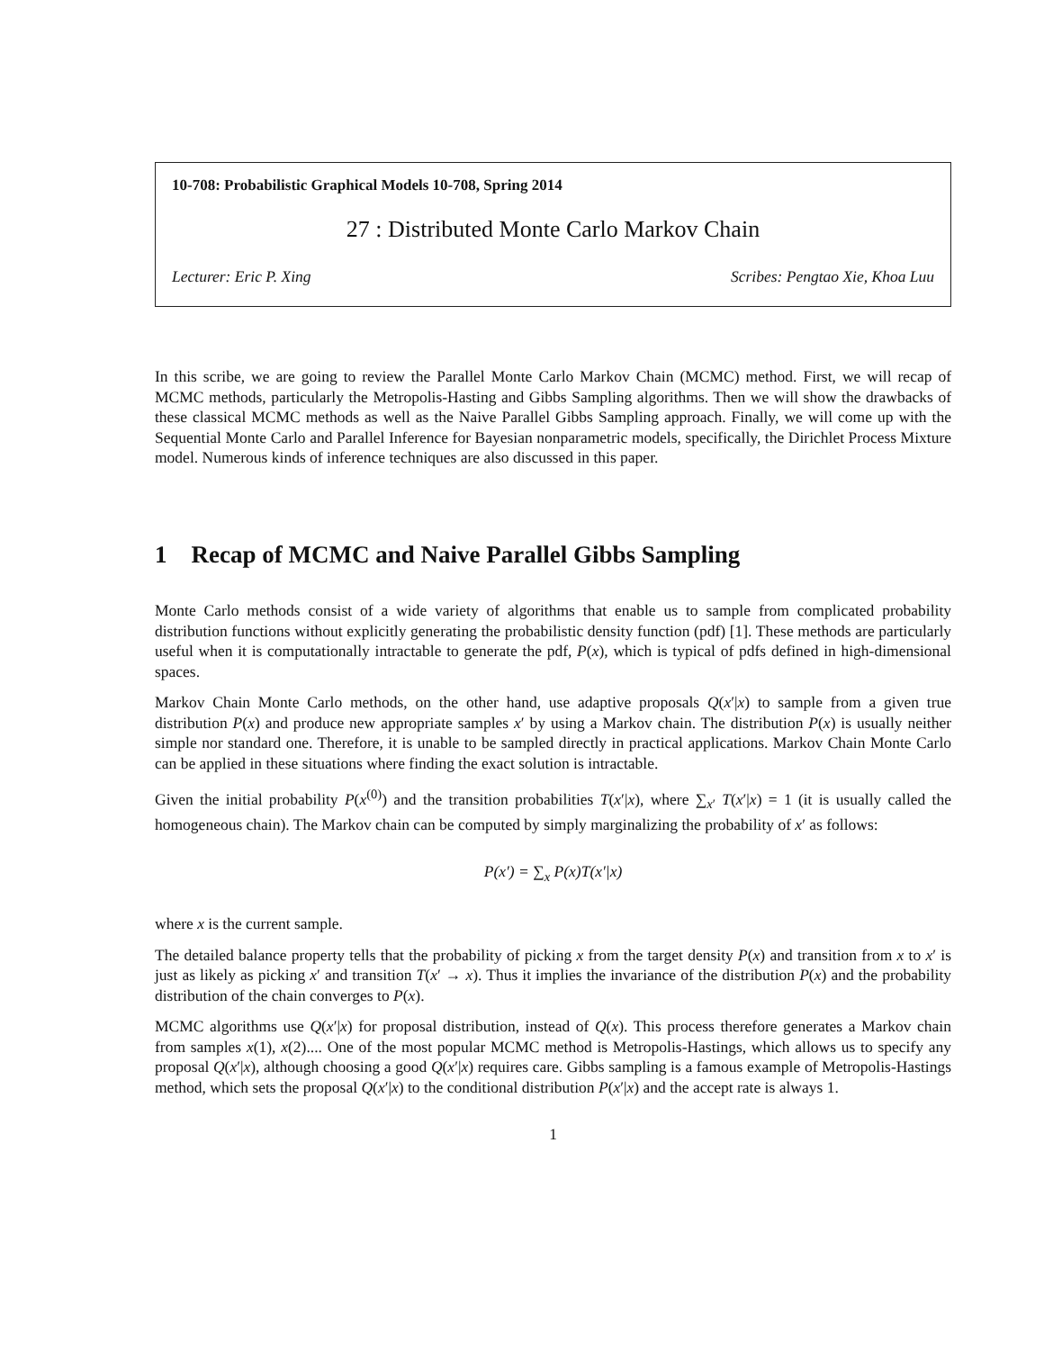10-708: Probabilistic Graphical Models 10-708, Spring 2014
27 : Distributed Monte Carlo Markov Chain
Lecturer: Eric P. Xing Scribes: Pengtao Xie, Khoa Luu
In this scribe, we are going to review the Parallel Monte Carlo Markov Chain (MCMC) method. First, we will recap of MCMC methods, particularly the Metropolis-Hasting and Gibbs Sampling algorithms. Then we will show the drawbacks of these classical MCMC methods as well as the Naive Parallel Gibbs Sampling approach. Finally, we will come up with the Sequential Monte Carlo and Parallel Inference for Bayesian nonparametric models, specifically, the Dirichlet Process Mixture model. Numerous kinds of inference techniques are also discussed in this paper.
1 Recap of MCMC and Naive Parallel Gibbs Sampling
Monte Carlo methods consist of a wide variety of algorithms that enable us to sample from complicated probability distribution functions without explicitly generating the probabilistic density function (pdf) [1]. These methods are particularly useful when it is computationally intractable to generate the pdf, P(x), which is typical of pdfs defined in high-dimensional spaces.
Markov Chain Monte Carlo methods, on the other hand, use adaptive proposals Q(x′|x) to sample from a given true distribution P(x) and produce new appropriate samples x′ by using a Markov chain. The distribution P(x) is usually neither simple nor standard one. Therefore, it is unable to be sampled directly in practical applications. Markov Chain Monte Carlo can be applied in these situations where finding the exact solution is intractable.
Given the initial probability P(x<sup>(0)</sup>) and the transition probabilities T(x′|x), where ∑<sub>x′</sub> T(x′|x) = 1 (it is usually called the homogeneous chain). The Markov chain can be computed by simply marginalizing the probability of x′ as follows:
P(x′) = ∑<sub>x</sub> P(x)T(x′|x)
where x is the current sample.
The detailed balance property tells that the probability of picking x from the target density P(x) and transition from x to x′ is just as likely as picking x′ and transition T(x′ → x). Thus it implies the invariance of the distribution P(x) and the probability distribution of the chain converges to P(x).
MCMC algorithms use Q(x′|x) for proposal distribution, instead of Q(x). This process therefore generates a Markov chain from samples x(1), x(2).... One of the most popular MCMC method is Metropolis-Hastings, which allows us to specify any proposal Q(x′|x), although choosing a good Q(x′|x) requires care. Gibbs sampling is a famous example of Metropolis-Hastings method, which sets the proposal Q(x′|x) to the conditional distribution P(x′|x) and the accept rate is always 1.
1